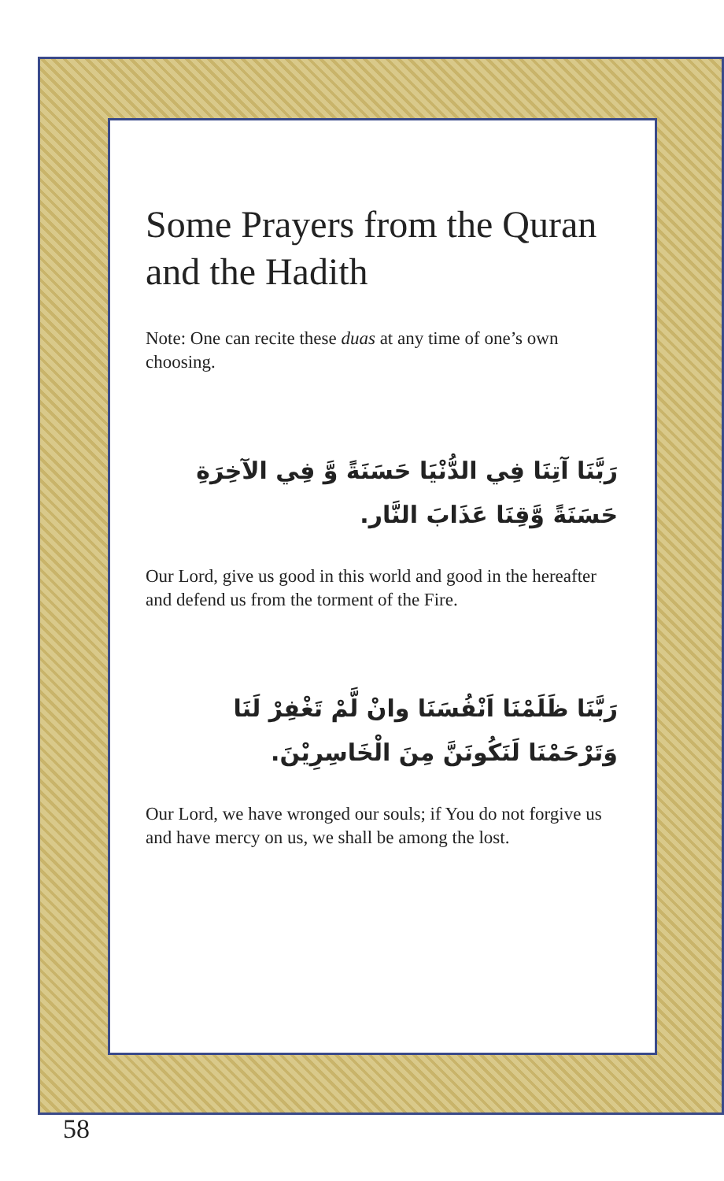Some Prayers from the Quran and the Hadith
Note: One can recite these duas at any time of one’s own choosing.
رَبَّنَا آتِنَا فِي الدُّنْيَا حَسَنَةً وَّ فِي الآخِرَةِ حَسَنَةً وَّقِنَا عَذَابَ النَّار.
Our Lord, give us good in this world and good in the hereafter and defend us from the torment of the Fire.
رَبَّنَا ظَلَمْنَا اَنْفُسَنَا وانْ لَّمْ تَغْفِرْ لَنَا وَتَرْحَمْنَا لَنَكُونَنَّ مِنَ الْخَاسِرِيْنَ.
Our Lord, we have wronged our souls; if You do not forgive us and have mercy on us, we shall be among the lost.
58